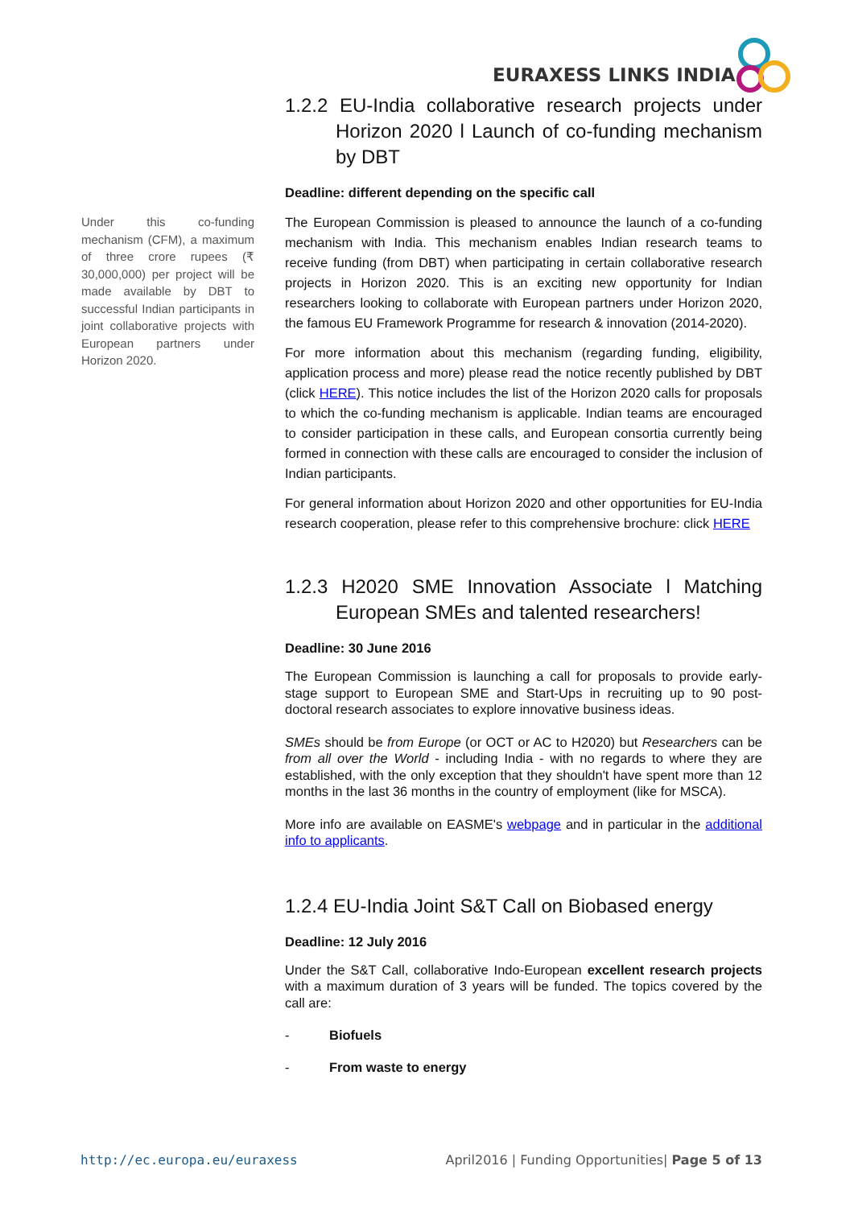EURAXESS LINKS INDIA
Under this co-funding mechanism (CFM), a maximum of three crore rupees (₹ 30,000,000) per project will be made available by DBT to successful Indian participants in joint collaborative projects with European partners under Horizon 2020.
1.2.2 EU-India collaborative research projects under Horizon 2020 l Launch of co-funding mechanism by DBT
Deadline: different depending on the specific call
The European Commission is pleased to announce the launch of a co-funding mechanism with India. This mechanism enables Indian research teams to receive funding (from DBT) when participating in certain collaborative research projects in Horizon 2020. This is an exciting new opportunity for Indian researchers looking to collaborate with European partners under Horizon 2020, the famous EU Framework Programme for research & innovation (2014-2020).
For more information about this mechanism (regarding funding, eligibility, application process and more) please read the notice recently published by DBT (click HERE). This notice includes the list of the Horizon 2020 calls for proposals to which the co-funding mechanism is applicable. Indian teams are encouraged to consider participation in these calls, and European consortia currently being formed in connection with these calls are encouraged to consider the inclusion of Indian participants.
For general information about Horizon 2020 and other opportunities for EU-India research cooperation, please refer to this comprehensive brochure: click HERE
1.2.3 H2020 SME Innovation Associate l Matching European SMEs and talented researchers!
Deadline: 30 June 2016
The European Commission is launching a call for proposals to provide early-stage support to European SME and Start-Ups in recruiting up to 90 post-doctoral research associates to explore innovative business ideas.
SMEs should be from Europe (or OCT or AC to H2020) but Researchers can be from all over the World - including India - with no regards to where they are established, with the only exception that they shouldn't have spent more than 12 months in the last 36 months in the country of employment (like for MSCA).
More info are available on EASME's webpage and in particular in the additional info to applicants.
1.2.4 EU-India Joint S&T Call on Biobased energy
Deadline: 12 July 2016
Under the S&T Call, collaborative Indo-European excellent research projects with a maximum duration of 3 years will be funded. The topics covered by the call are:
- Biofuels
- From waste to energy
http://ec.europa.eu/euraxess April2016 | Funding Opportunities| Page 5 of 13